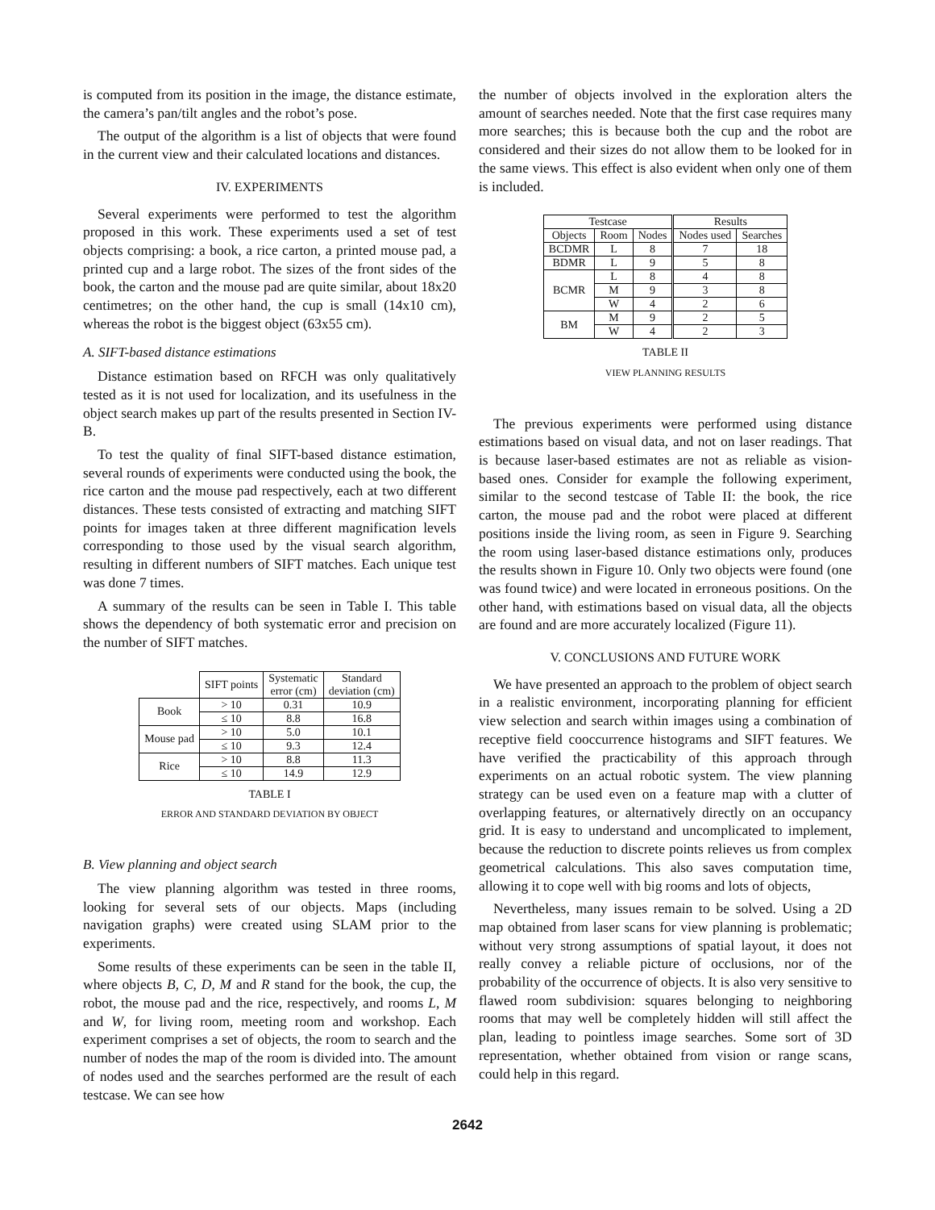is computed from its position in the image, the distance estimate, the camera’s pan/tilt angles and the robot’s pose.
The output of the algorithm is a list of objects that were found in the current view and their calculated locations and distances.
IV. EXPERIMENTS
Several experiments were performed to test the algorithm proposed in this work. These experiments used a set of test objects comprising: a book, a rice carton, a printed mouse pad, a printed cup and a large robot. The sizes of the front sides of the book, the carton and the mouse pad are quite similar, about 18x20 centimetres; on the other hand, the cup is small (14x10 cm), whereas the robot is the biggest object (63x55 cm).
A. SIFT-based distance estimations
Distance estimation based on RFCH was only qualitatively tested as it is not used for localization, and its usefulness in the object search makes up part of the results presented in Section IV-B.
To test the quality of final SIFT-based distance estimation, several rounds of experiments were conducted using the book, the rice carton and the mouse pad respectively, each at two different distances. These tests consisted of extracting and matching SIFT points for images taken at three different magnification levels corresponding to those used by the visual search algorithm, resulting in different numbers of SIFT matches. Each unique test was done 7 times.
A summary of the results can be seen in Table I. This table shows the dependency of both systematic error and precision on the number of SIFT matches.
| | SIFT points | Systematic error (cm) | Standard deviation (cm) |
| --- | --- | --- | --- |
| Book | > 10 | 0.31 | 10.9 |
| | ≤ 10 | 8.8 | 16.8 |
| Mouse pad | > 10 | 5.0 | 10.1 |
| | ≤ 10 | 9.3 | 12.4 |
| Rice | > 10 | 8.8 | 11.3 |
| | ≤ 10 | 14.9 | 12.9 |
TABLE I
ERROR AND STANDARD DEVIATION BY OBJECT
B. View planning and object search
The view planning algorithm was tested in three rooms, looking for several sets of our objects. Maps (including navigation graphs) were created using SLAM prior to the experiments.
Some results of these experiments can be seen in the table II, where objects B, C, D, M and R stand for the book, the cup, the robot, the mouse pad and the rice, respectively, and rooms L, M and W, for living room, meeting room and workshop. Each experiment comprises a set of objects, the room to search and the number of nodes the map of the room is divided into. The amount of nodes used and the searches performed are the result of each testcase. We can see how
the number of objects involved in the exploration alters the amount of searches needed. Note that the first case requires many more searches; this is because both the cup and the robot are considered and their sizes do not allow them to be looked for in the same views. This effect is also evident when only one of them is included.
| Testcase | | | Results | |
| --- | --- | --- | --- | --- |
| Objects | Room | Nodes | Nodes used | Searches |
| BCDMR | L | 8 | 7 | 18 |
| BDMR | L | 9 | 5 | 8 |
| BCMR | L | 8 | 4 | 8 |
| | M | 9 | 3 | 8 |
| | W | 4 | 2 | 6 |
| BM | M | 9 | 2 | 5 |
| | W | 4 | 2 | 3 |
TABLE II
VIEW PLANNING RESULTS
The previous experiments were performed using distance estimations based on visual data, and not on laser readings. That is because laser-based estimates are not as reliable as vision-based ones. Consider for example the following experiment, similar to the second testcase of Table II: the book, the rice carton, the mouse pad and the robot were placed at different positions inside the living room, as seen in Figure 9. Searching the room using laser-based distance estimations only, produces the results shown in Figure 10. Only two objects were found (one was found twice) and were located in erroneous positions. On the other hand, with estimations based on visual data, all the objects are found and are more accurately localized (Figure 11).
V. CONCLUSIONS AND FUTURE WORK
We have presented an approach to the problem of object search in a realistic environment, incorporating planning for efficient view selection and search within images using a combination of receptive field cooccurrence histograms and SIFT features. We have verified the practicability of this approach through experiments on an actual robotic system. The view planning strategy can be used even on a feature map with a clutter of overlapping features, or alternatively directly on an occupancy grid. It is easy to understand and uncomplicated to implement, because the reduction to discrete points relieves us from complex geometrical calculations. This also saves computation time, allowing it to cope well with big rooms and lots of objects,
Nevertheless, many issues remain to be solved. Using a 2D map obtained from laser scans for view planning is problematic; without very strong assumptions of spatial layout, it does not really convey a reliable picture of occlusions, nor of the probability of the occurrence of objects. It is also very sensitive to flawed room subdivision: squares belonging to neighboring rooms that may well be completely hidden will still affect the plan, leading to pointless image searches. Some sort of 3D representation, whether obtained from vision or range scans, could help in this regard.
2642